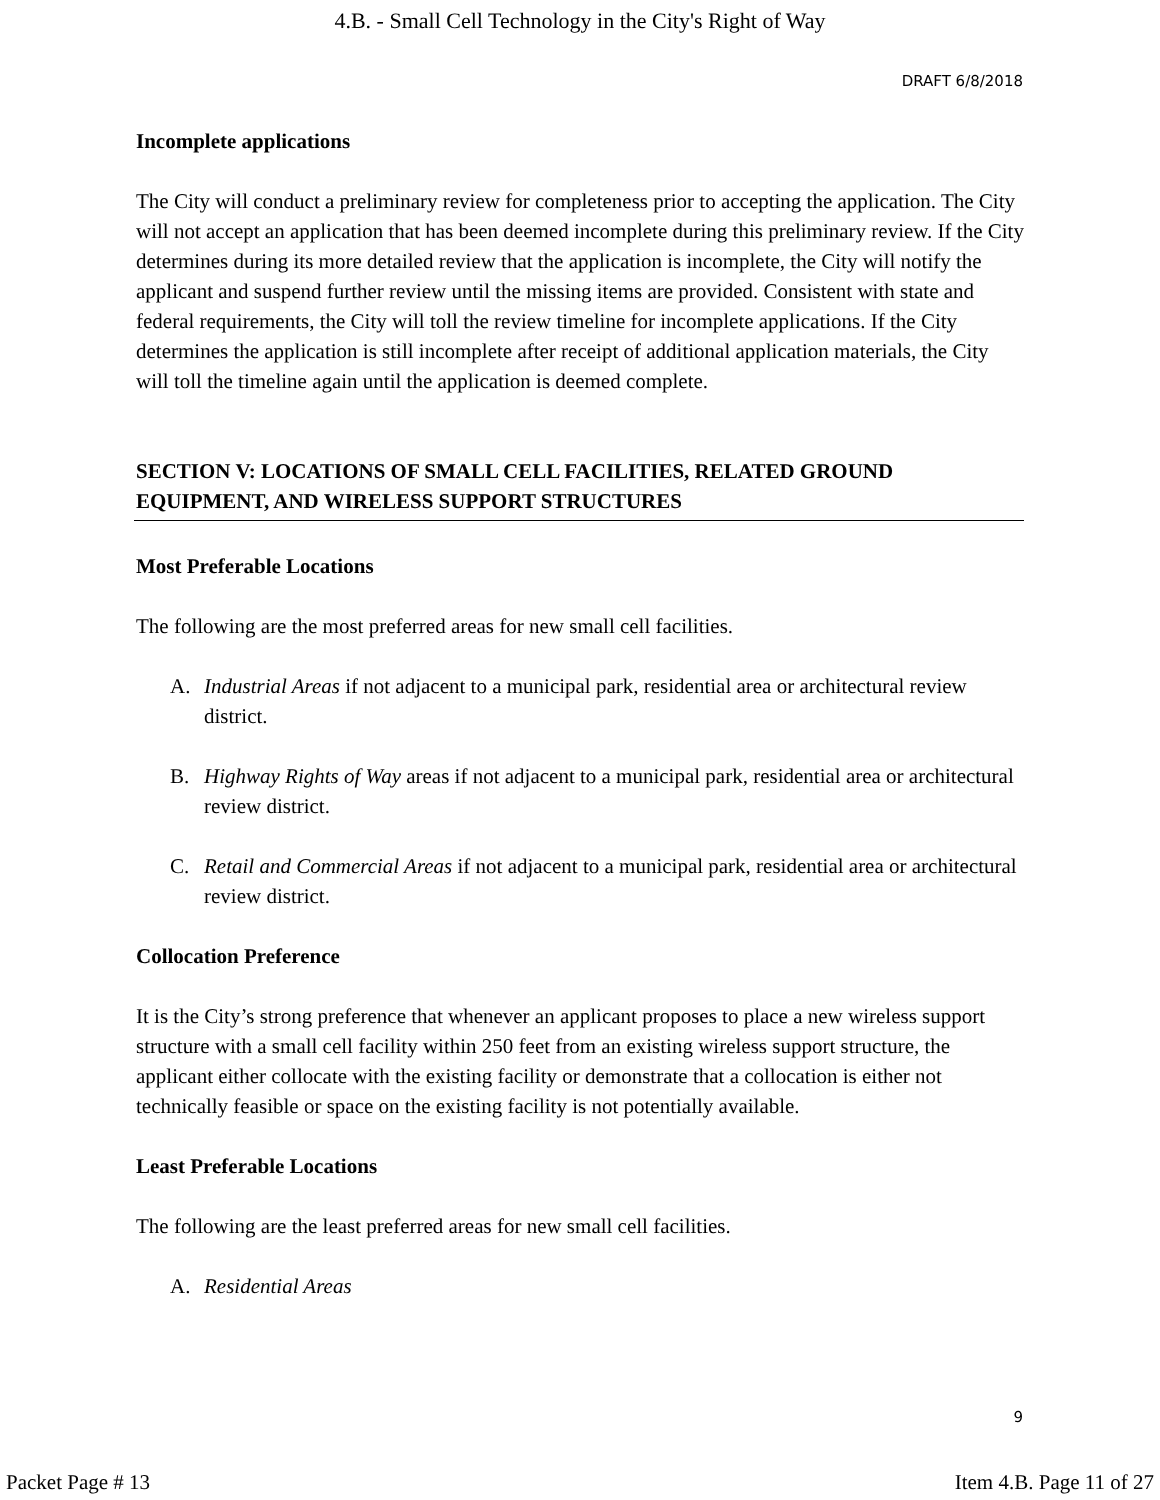4.B. - Small Cell Technology in the City's Right of Way
DRAFT 6/8/2018
Incomplete applications
The City will conduct a preliminary review for completeness prior to accepting the application. The City will not accept an application that has been deemed incomplete during this preliminary review. If the City determines during its more detailed review that the application is incomplete, the City will notify the applicant and suspend further review until the missing items are provided. Consistent with state and federal requirements, the City will toll the review timeline for incomplete applications. If the City determines the application is still incomplete after receipt of additional application materials, the City will toll the timeline again until the application is deemed complete.
SECTION V: LOCATIONS OF SMALL CELL FACILITIES, RELATED GROUND EQUIPMENT, AND WIRELESS SUPPORT STRUCTURES
Most Preferable Locations
The following are the most preferred areas for new small cell facilities.
A. Industrial Areas if not adjacent to a municipal park, residential area or architectural review district.
B. Highway Rights of Way areas if not adjacent to a municipal park, residential area or architectural review district.
C. Retail and Commercial Areas if not adjacent to a municipal park, residential area or architectural review district.
Collocation Preference
It is the City’s strong preference that whenever an applicant proposes to place a new wireless support structure with a small cell facility within 250 feet from an existing wireless support structure, the applicant either collocate with the existing facility or demonstrate that a collocation is either not technically feasible or space on the existing facility is not potentially available.
Least Preferable Locations
The following are the least preferred areas for new small cell facilities.
A. Residential Areas
9
Packet Page # 13 Item 4.B. Page 11 of 27